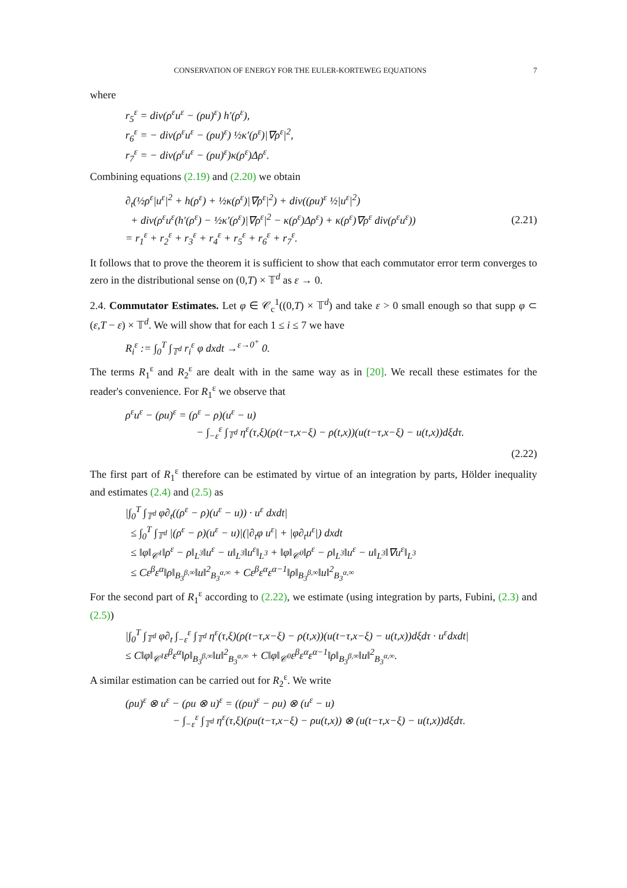CONSERVATION OF ENERGY FOR THE EULER-KORTEWEG EQUATIONS 7
where
r<sub>5</sub><sup>ε</sup> = div(ρ<sup>ε</sup>u<sup>ε</sup> − (ρu)<sup>ε</sup>) h′(ρ<sup>ε</sup>),
r<sub>6</sub><sup>ε</sup> = − div(ρ<sup>ε</sup>u<sup>ε</sup> − (ρu)<sup>ε</sup>) ½κ′(ρ<sup>ε</sup>)|∇ρ<sup>ε</sup>|<sup>2</sup>,
r<sub>7</sub><sup>ε</sup> = − div(ρ<sup>ε</sup>u<sup>ε</sup> − (ρu)<sup>ε</sup>)κ(ρ<sup>ε</sup>)Δρ<sup>ε</sup>.
Combining equations (2.19) and (2.20) we obtain
∂<sub>t</sub>(½ρ<sup>ε</sup>|u<sup>ε</sup>|<sup>2</sup> + h(ρ<sup>ε</sup>) + ½κ(ρ<sup>ε</sup>)|∇ρ<sup>ε</sup>|<sup>2</sup>) + div((ρu)<sup>ε</sup> ½|u<sup>ε</sup>|<sup>2</sup>)
+ div(ρ<sup>ε</sup>u<sup>ε</sup>(h′(ρ<sup>ε</sup>) − ½κ′(ρ<sup>ε</sup>)|∇ρ<sup>ε</sup>|<sup>2</sup> − κ(ρ<sup>ε</sup>)Δρ<sup>ε</sup>) + κ(ρ<sup>ε</sup>)∇ρ<sup>ε</sup> div(ρ<sup>ε</sup>u<sup>ε</sup>))
= r<sub>1</sub><sup>ε</sup> + r<sub>2</sub><sup>ε</sup> + r<sub>3</sub><sup>ε</sup> + r<sub>4</sub><sup>ε</sup> + r<sub>5</sub><sup>ε</sup> + r<sub>6</sub><sup>ε</sup> + r<sub>7</sub><sup>ε</sup>.
(2.21)
It follows that to prove the theorem it is sufficient to show that each commutator error term converges to zero in the distributional sense on (0,T) × 𝕋<sup>d</sup> as ε → 0.
2.4. Commutator Estimates. Let φ ∈ 𝒞<sub>c</sub><sup>1</sup>((0,T) × 𝕋<sup>d</sup>) and take ε > 0 small enough so that supp φ ⊂ (ε,T − ε) × 𝕋<sup>d</sup>. We will show that for each 1 ≤ i ≤ 7 we have
R<sub>i</sub><sup>ε</sup> := ∫<sub>0</sub><sup>T</sup> ∫<sub>𝕋<sup>d</sup></sub> r<sub>i</sub><sup>ε</sup> φ dxdt →<sup>ε→0<sup>+</sup></sup> 0.
The terms R<sub>1</sub><sup>ε</sup> and R<sub>2</sub><sup>ε</sup> are dealt with in the same way as in [20]. We recall these estimates for the reader's convenience. For R<sub>1</sub><sup>ε</sup> we observe that
ρ<sup>ε</sup>u<sup>ε</sup> − (ρu)<sup>ε</sup> = (ρ<sup>ε</sup> − ρ)(u<sup>ε</sup> − u)
− ∫<sub>−ε</sub><sup>ε</sup> ∫<sub>𝕋<sup>d</sup></sub> η<sup>ε</sup>(τ,ξ)(ρ(t−τ,x−ξ) − ρ(t,x))(u(t−τ,x−ξ) − u(t,x))dξdτ.
(2.22)
The first part of R<sub>1</sub><sup>ε</sup> therefore can be estimated by virtue of an integration by parts, Hölder inequality and estimates (2.4) and (2.5) as
|∫<sub>0</sub><sup>T</sup> ∫<sub>𝕋<sup>d</sup></sub> φ∂<sub>t</sub>((ρ<sup>ε</sup> − ρ)(u<sup>ε</sup> − u)) · u<sup>ε</sup> dxdt|
≤ ∫<sub>0</sub><sup>T</sup> ∫<sub>𝕋<sup>d</sup></sub> |(ρ<sup>ε</sup> − ρ)(u<sup>ε</sup> − u)|(|∂<sub>t</sub>φ u<sup>ε</sup>| + |φ∂<sub>t</sub>u<sup>ε</sup>|) dxdt
≤ ‖φ‖<sub>𝒞<sup>1</sup></sub>‖ρ<sup>ε</sup> − ρ‖<sub>L<sup>3</sup></sub>‖u<sup>ε</sup> − u‖<sub>L<sup>3</sup></sub>‖u<sup>ε</sup>‖<sub>L<sup>3</sup></sub> + ‖φ‖<sub>𝒞<sup>0</sup></sub>‖ρ<sup>ε</sup> − ρ‖<sub>L<sup>3</sup></sub>‖u<sup>ε</sup> − u‖<sub>L<sup>3</sup></sub>‖∇u<sup>ε</sup>‖<sub>L<sup>3</sup></sub>
≤ Cε<sup>β</sup>ε<sup>α</sup>‖ρ‖<sub>B<sub>3</sub><sup>β,∞</sup></sub>‖u‖<sup>2</sup><sub>B<sub>3</sub><sup>α,∞</sup></sub> + Cε<sup>β</sup>ε<sup>α</sup>ε<sup>α−1</sup>‖ρ‖<sub>B<sub>3</sub><sup>β,∞</sup></sub>‖u‖<sup>2</sup><sub>B<sub>3</sub><sup>α,∞</sup></sub>
For the second part of R<sub>1</sub><sup>ε</sup> according to (2.22), we estimate (using integration by parts, Fubini, (2.3) and (2.5))
|∫<sub>0</sub><sup>T</sup> ∫<sub>𝕋<sup>d</sup></sub> φ∂<sub>t</sub> ∫<sub>−ε</sub><sup>ε</sup> ∫<sub>𝕋<sup>d</sup></sub> η<sup>ε</sup>(τ,ξ)(ρ(t−τ,x−ξ) − ρ(t,x))(u(t−τ,x−ξ) − u(t,x))dξdτ · u<sup>ε</sup>dxdt|
≤ C‖φ‖<sub>𝒞<sup>1</sup></sub>ε<sup>β</sup>ε<sup>α</sup>‖ρ‖<sub>B<sub>3</sub><sup>β,∞</sup></sub>‖u‖<sup>2</sup><sub>B<sub>3</sub><sup>α,∞</sup></sub> + C‖φ‖<sub>𝒞<sup>0</sup></sub>ε<sup>β</sup>ε<sup>α</sup>ε<sup>α−1</sup>‖ρ‖<sub>B<sub>3</sub><sup>β,∞</sup></sub>‖u‖<sup>2</sup><sub>B<sub>3</sub><sup>α,∞</sup></sub>.
A similar estimation can be carried out for R<sub>2</sub><sup>ε</sup>. We write
(ρu)<sup>ε</sup> ⊗ u<sup>ε</sup> − (ρu ⊗ u)<sup>ε</sup> = ((ρu)<sup>ε</sup> − ρu) ⊗ (u<sup>ε</sup> − u)
− ∫<sub>−ε</sub><sup>ε</sup> ∫<sub>𝕋<sup>d</sup></sub> η<sup>ε</sup>(τ,ξ)(ρu(t−τ,x−ξ) − ρu(t,x)) ⊗ (u(t−τ,x−ξ) − u(t,x))dξdτ.